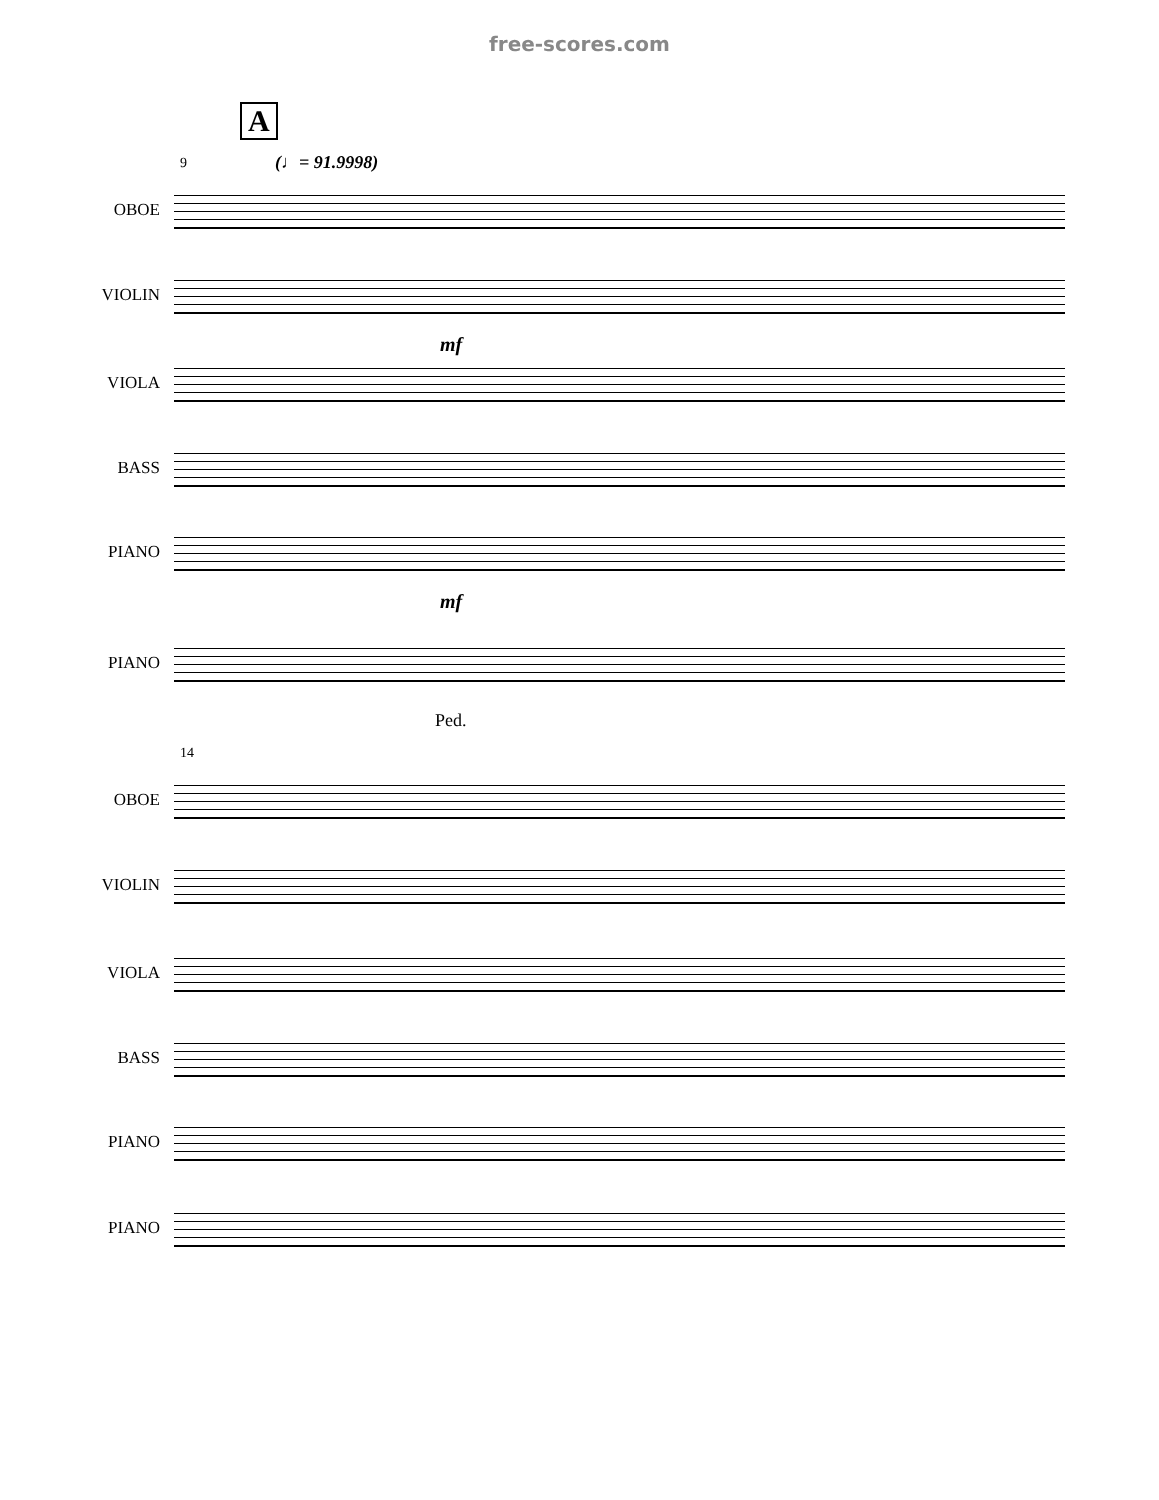free-scores.com
A
(♩= 91.9998)
9
OBOE
VIOLIN
mf
VIOLA
BASS
PIANO
mf
PIANO
Ped.
14
OBOE
VIOLIN
VIOLA
BASS
PIANO
PIANO